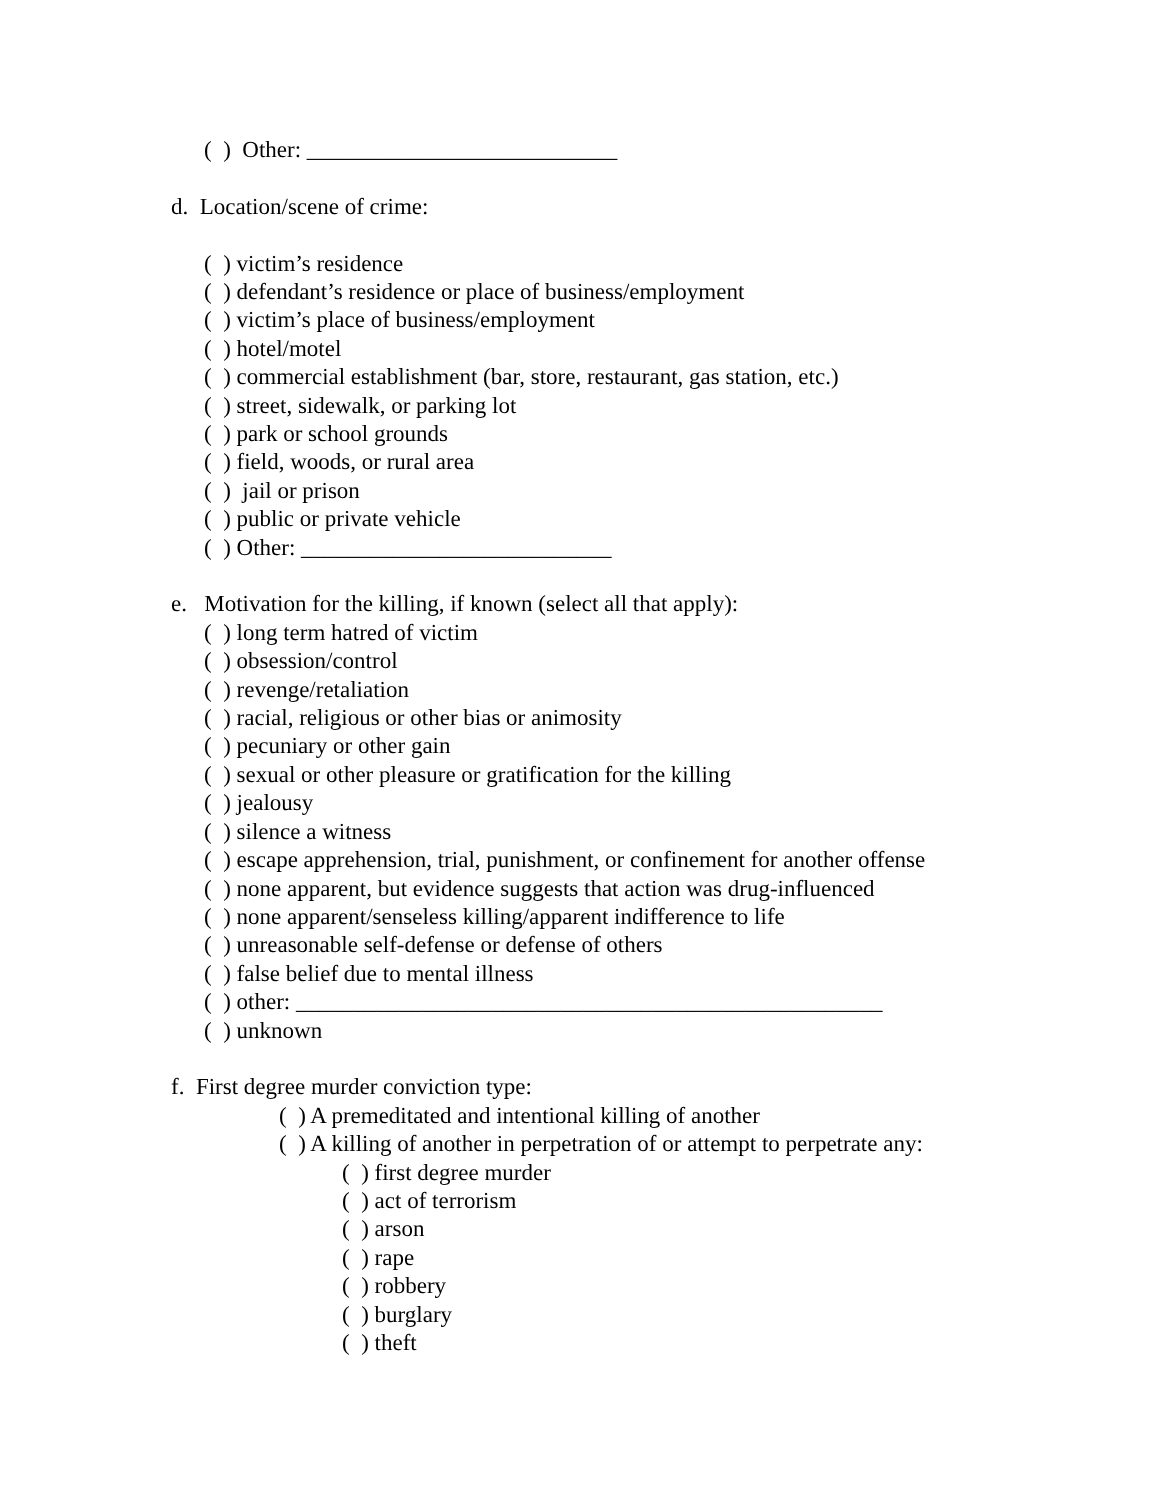( ) Other: ___________________________
d. Location/scene of crime:
( ) victim’s residence
( ) defendant’s residence or place of business/employment
( ) victim’s place of business/employment
( ) hotel/motel
( ) commercial establishment (bar, store, restaurant, gas station, etc.)
( ) street, sidewalk, or parking lot
( ) park or school grounds
( ) field, woods, or rural area
( ) jail or prison
( ) public or private vehicle
( ) Other: ___________________________
e. Motivation for the killing, if known (select all that apply):
( ) long term hatred of victim
( ) obsession/control
( ) revenge/retaliation
( ) racial, religious or other bias or animosity
( ) pecuniary or other gain
( ) sexual or other pleasure or gratification for the killing
( ) jealousy
( ) silence a witness
( ) escape apprehension, trial, punishment, or confinement for another offense
( ) none apparent, but evidence suggests that action was drug-influenced
( ) none apparent/senseless killing/apparent indifference to life
( ) unreasonable self-defense or defense of others
( ) false belief due to mental illness
( ) other: ___________________________________________________
( ) unknown
f. First degree murder conviction type:
( ) A premeditated and intentional killing of another
( ) A killing of another in perpetration of or attempt to perpetrate any:
( ) first degree murder
( ) act of terrorism
( ) arson
( ) rape
( ) robbery
( ) burglary
( ) theft